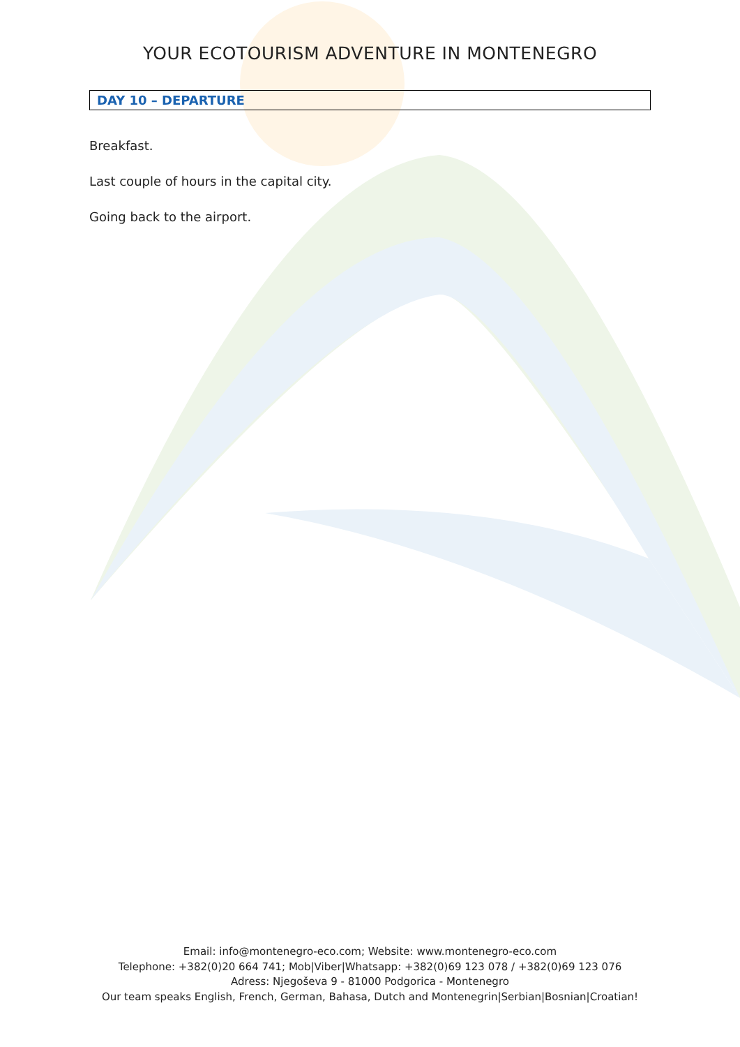YOUR ECOTOURISM ADVENTURE IN MONTENEGRO
DAY 10 – DEPARTURE
Breakfast.
Last couple of hours in the capital city.
Going back to the airport.
Email: info@montenegro-eco.com; Website: www.montenegro-eco.com
Telephone: +382(0)20 664 741; Mob|Viber|Whatsapp: +382(0)69 123 078 / +382(0)69 123 076
Adress: Njegoševa 9 - 81000 Podgorica - Montenegro
Our team speaks English, French, German, Bahasa, Dutch and Montenegrin|Serbian|Bosnian|Croatian!